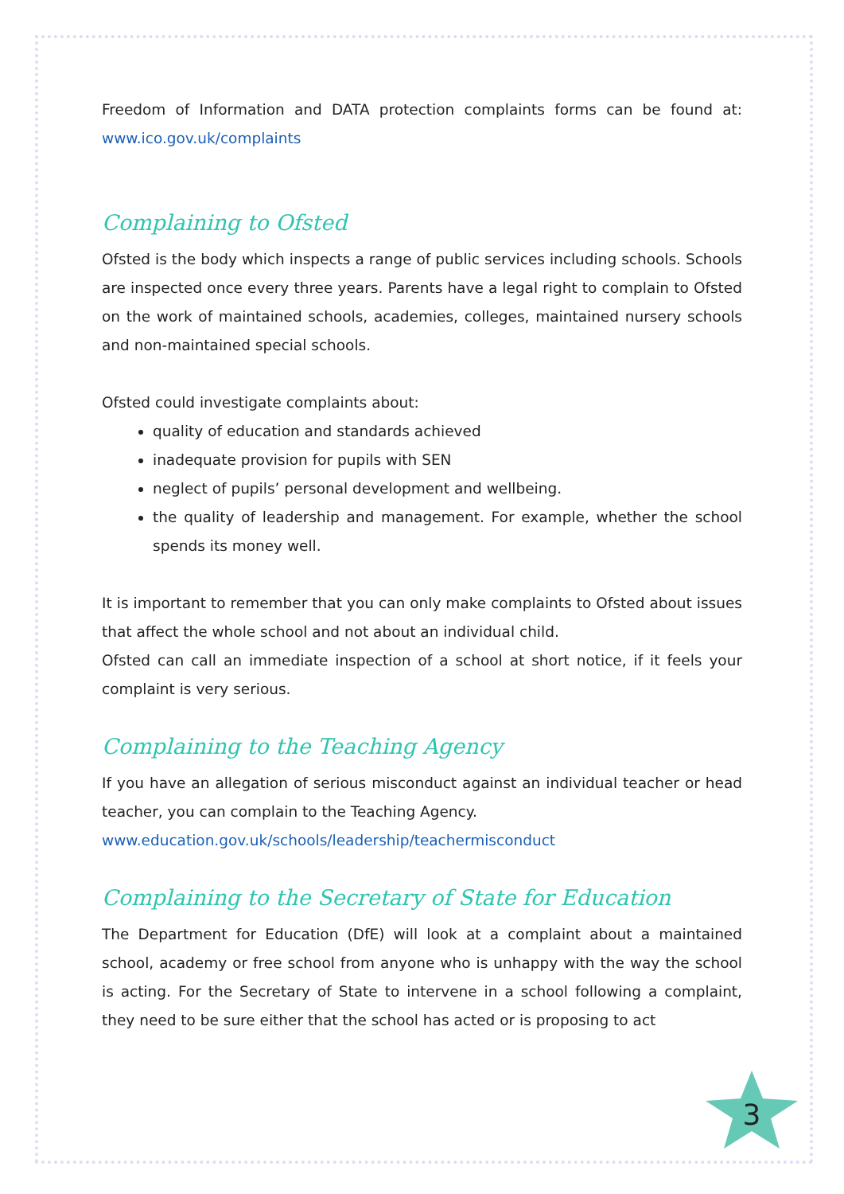Freedom of Information and DATA protection complaints forms can be found at: www.ico.gov.uk/complaints
Complaining to Ofsted
Ofsted is the body which inspects a range of public services including schools. Schools are inspected once every three years. Parents have a legal right to complain to Ofsted on the work of maintained schools, academies, colleges, maintained nursery schools and non-maintained special schools.
Ofsted could investigate complaints about:
quality of education and standards achieved
inadequate provision for pupils with SEN
neglect of pupils’ personal development and wellbeing.
the quality of leadership and management. For example, whether the school spends its money well.
It is important to remember that you can only make complaints to Ofsted about issues that affect the whole school and not about an individual child.
Ofsted can call an immediate inspection of a school at short notice, if it feels your complaint is very serious.
Complaining to the Teaching Agency
If you have an allegation of serious misconduct against an individual teacher or head teacher, you can complain to the Teaching Agency.
www.education.gov.uk/schools/leadership/teachermisconduct
Complaining to the Secretary of State for Education
The Department for Education (DfE) will look at a complaint about a maintained school, academy or free school from anyone who is unhappy with the way the school is acting. For the Secretary of State to intervene in a school following a complaint, they need to be sure either that the school has acted or is proposing to act
3